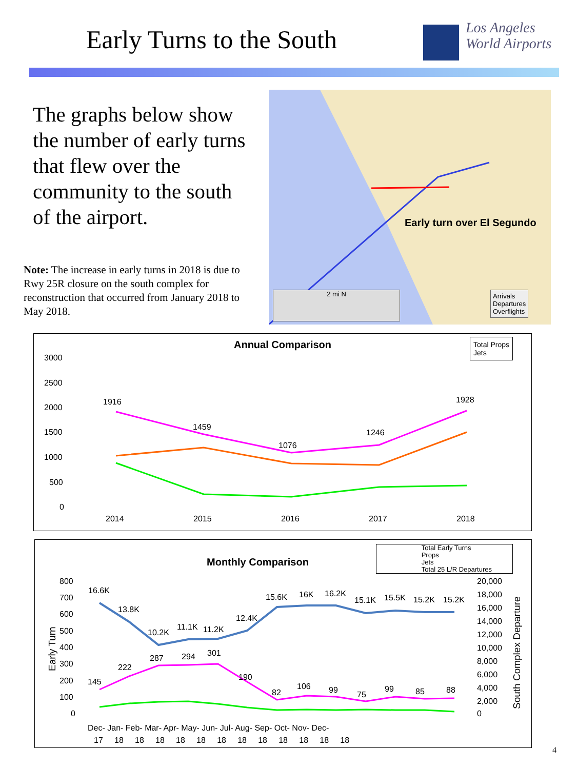Early Turns to the South
Los Angeles
World Airports
The graphs below show the number of early turns that flew over the community to the south of the airport.
Note: The increase in early turns in 2018 is due to Rwy 25R closure on the south complex for reconstruction that occurred from January 2018 to May 2018.
Early turn over El Segundo
2 mi N
Arrivals
Departures
Overflights
Annual Comparison
Total Props
Jets
3000
2500
2000
1500
1000
500
0
2014
2015
2016
2017
2018
1916
1459
1076
1246
1928
Monthly Comparison
Total Early Turns
Props
Jets
Total 25 L/R Departures
800
700
600
500
400
300
200
100
0
20,000
18,000
16,000
14,000
12,000
10,000
8,000
6,000
4,000
2,000
0
Dec- Jan- Feb- Mar- Apr- May- Jun- Jul- Aug- Sep- Oct- Nov- Dec-
17 18 18 18 18 18 18 18 18 18 18 18 18
16.6K
13.8K
10.2K
11.1K
11.2K
12.4K
15.6K
16K
16.2K
15.1K
15.5K
15.2K
15.2K
145
222
287
294
301
190
82
106
99
75
99
85
88
Early Turn
South Complex Departure
4